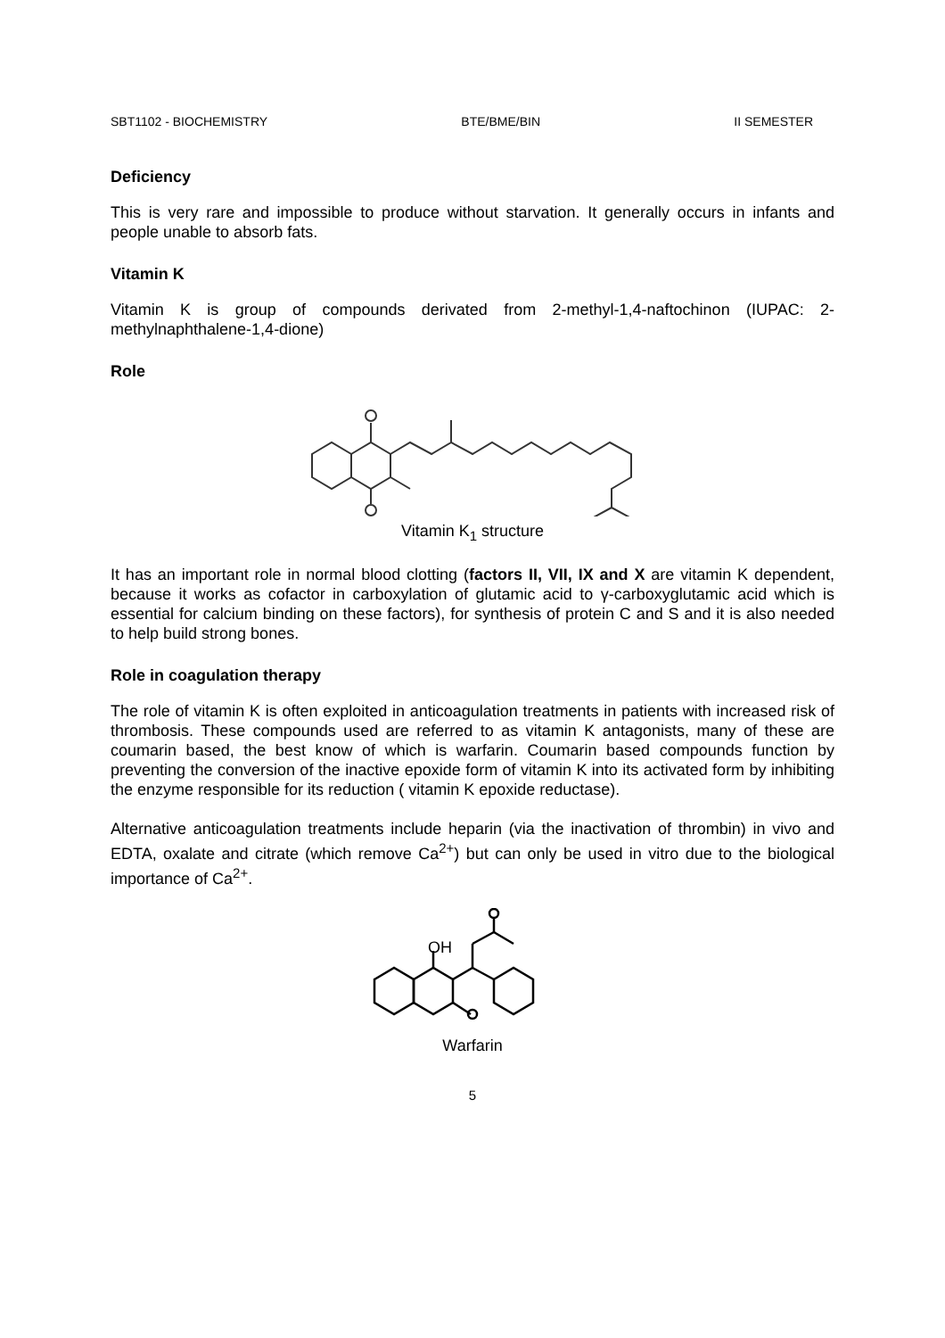SBT1102 - BIOCHEMISTRY BTE/BME/BIN II SEMESTER
Deficiency
This is very rare and impossible to produce without starvation. It generally occurs in infants and people unable to absorb fats.
Vitamin K
Vitamin K is group of compounds derivated from 2-methyl-1,4-naftochinon (IUPAC: 2-methylnaphthalene-1,4-dione)
Role
Vitamin K<sub>1</sub> structure
It has an important role in normal blood clotting (factors II, VII, IX and X are vitamin K dependent, because it works as cofactor in carboxylation of glutamic acid to γ-carboxyglutamic acid which is essential for calcium binding on these factors), for synthesis of protein C and S and it is also needed to help build strong bones.
Role in coagulation therapy
The role of vitamin K is often exploited in anticoagulation treatments in patients with increased risk of thrombosis. These compounds used are referred to as vitamin K antagonists, many of these are coumarin based, the best know of which is warfarin. Coumarin based compounds function by preventing the conversion of the inactive epoxide form of vitamin K into its activated form by inhibiting the enzyme responsible for its reduction ( vitamin K epoxide reductase).
Alternative anticoagulation treatments include heparin (via the inactivation of thrombin) in vivo and EDTA, oxalate and citrate (which remove Ca<sup>2+</sup>) but can only be used in vitro due to the biological importance of Ca<sup>2+</sup>.
OH
Warfarin
5